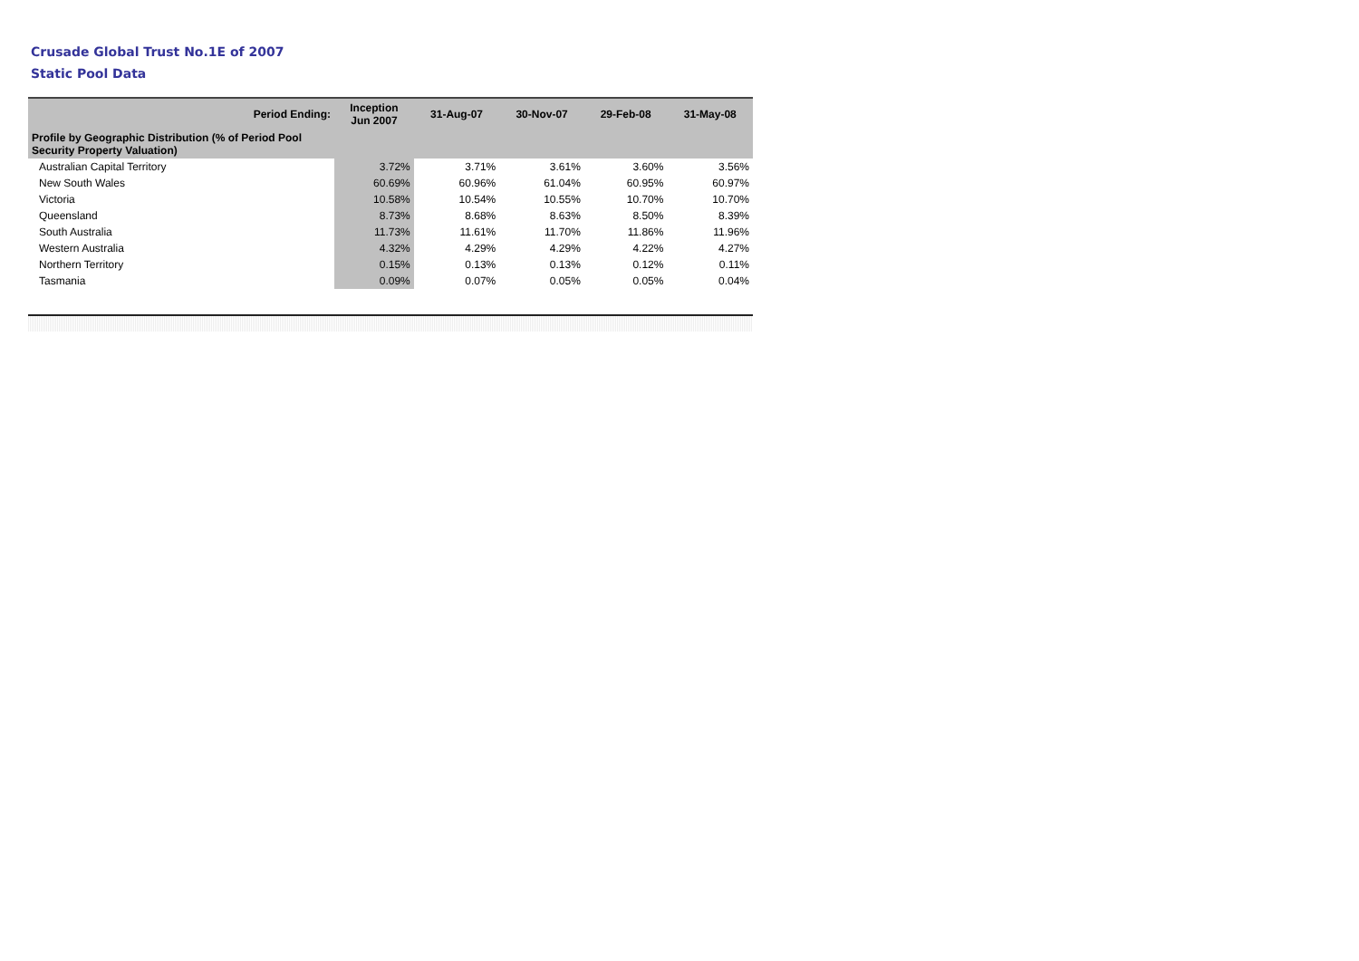Crusade Global Trust No.1E of 2007
Static Pool Data
| Period Ending: | Inception Jun 2007 | 31-Aug-07 | 30-Nov-07 | 29-Feb-08 | 31-May-08 |
| --- | --- | --- | --- | --- | --- |
| Profile by Geographic Distribution (% of Period Pool Security Property Valuation) | | | | | |
| Australian Capital Territory | 3.72% | 3.71% | 3.61% | 3.60% | 3.56% |
| New South Wales | 60.69% | 60.96% | 61.04% | 60.95% | 60.97% |
| Victoria | 10.58% | 10.54% | 10.55% | 10.70% | 10.70% |
| Queensland | 8.73% | 8.68% | 8.63% | 8.50% | 8.39% |
| South Australia | 11.73% | 11.61% | 11.70% | 11.86% | 11.96% |
| Western Australia | 4.32% | 4.29% | 4.29% | 4.22% | 4.27% |
| Northern Territory | 0.15% | 0.13% | 0.13% | 0.12% | 0.11% |
| Tasmania | 0.09% | 0.07% | 0.05% | 0.05% | 0.04% |